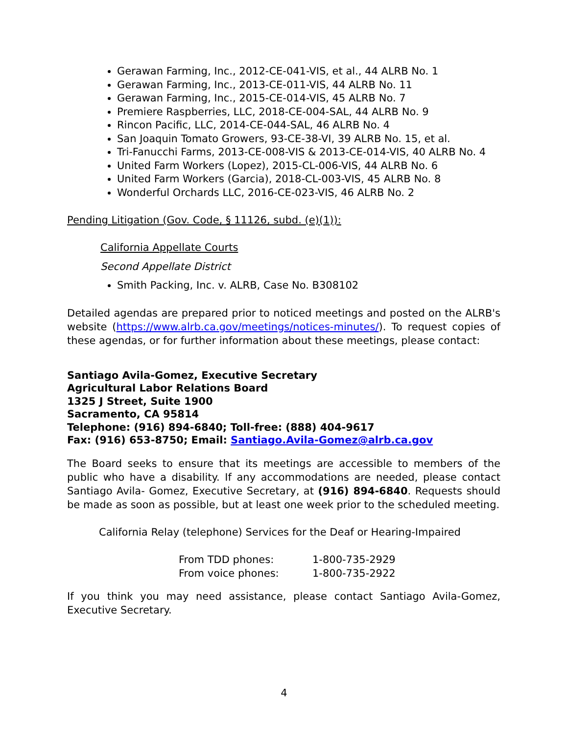Gerawan Farming, Inc., 2012-CE-041-VIS, et al., 44 ALRB No. 1
Gerawan Farming, Inc., 2013-CE-011-VIS, 44 ALRB No. 11
Gerawan Farming, Inc., 2015-CE-014-VIS, 45 ALRB No. 7
Premiere Raspberries, LLC, 2018-CE-004-SAL, 44 ALRB No. 9
Rincon Pacific, LLC, 2014-CE-044-SAL, 46 ALRB No. 4
San Joaquin Tomato Growers, 93-CE-38-VI, 39 ALRB No. 15, et al.
Tri-Fanucchi Farms, 2013-CE-008-VIS & 2013-CE-014-VIS, 40 ALRB No. 4
United Farm Workers (Lopez), 2015-CL-006-VIS, 44 ALRB No. 6
United Farm Workers (Garcia), 2018-CL-003-VIS, 45 ALRB No. 8
Wonderful Orchards LLC, 2016-CE-023-VIS, 46 ALRB No. 2
Pending Litigation (Gov. Code, § 11126, subd. (e)(1)):
California Appellate Courts
Second Appellate District
Smith Packing, Inc. v. ALRB, Case No. B308102
Detailed agendas are prepared prior to noticed meetings and posted on the ALRB's website (https://www.alrb.ca.gov/meetings/notices-minutes/). To request copies of these agendas, or for further information about these meetings, please contact:
Santiago Avila-Gomez, Executive Secretary
Agricultural Labor Relations Board
1325 J Street, Suite 1900
Sacramento, CA 95814
Telephone: (916) 894-6840; Toll-free: (888) 404-9617
Fax: (916) 653-8750; Email: Santiago.Avila-Gomez@alrb.ca.gov
The Board seeks to ensure that its meetings are accessible to members of the public who have a disability. If any accommodations are needed, please contact Santiago Avila- Gomez, Executive Secretary, at (916) 894-6840. Requests should be made as soon as possible, but at least one week prior to the scheduled meeting.
California Relay (telephone) Services for the Deaf or Hearing-Impaired
| From TDD phones: | 1-800-735-2929 |
| From voice phones: | 1-800-735-2922 |
If you think you may need assistance, please contact Santiago Avila-Gomez, Executive Secretary.
4